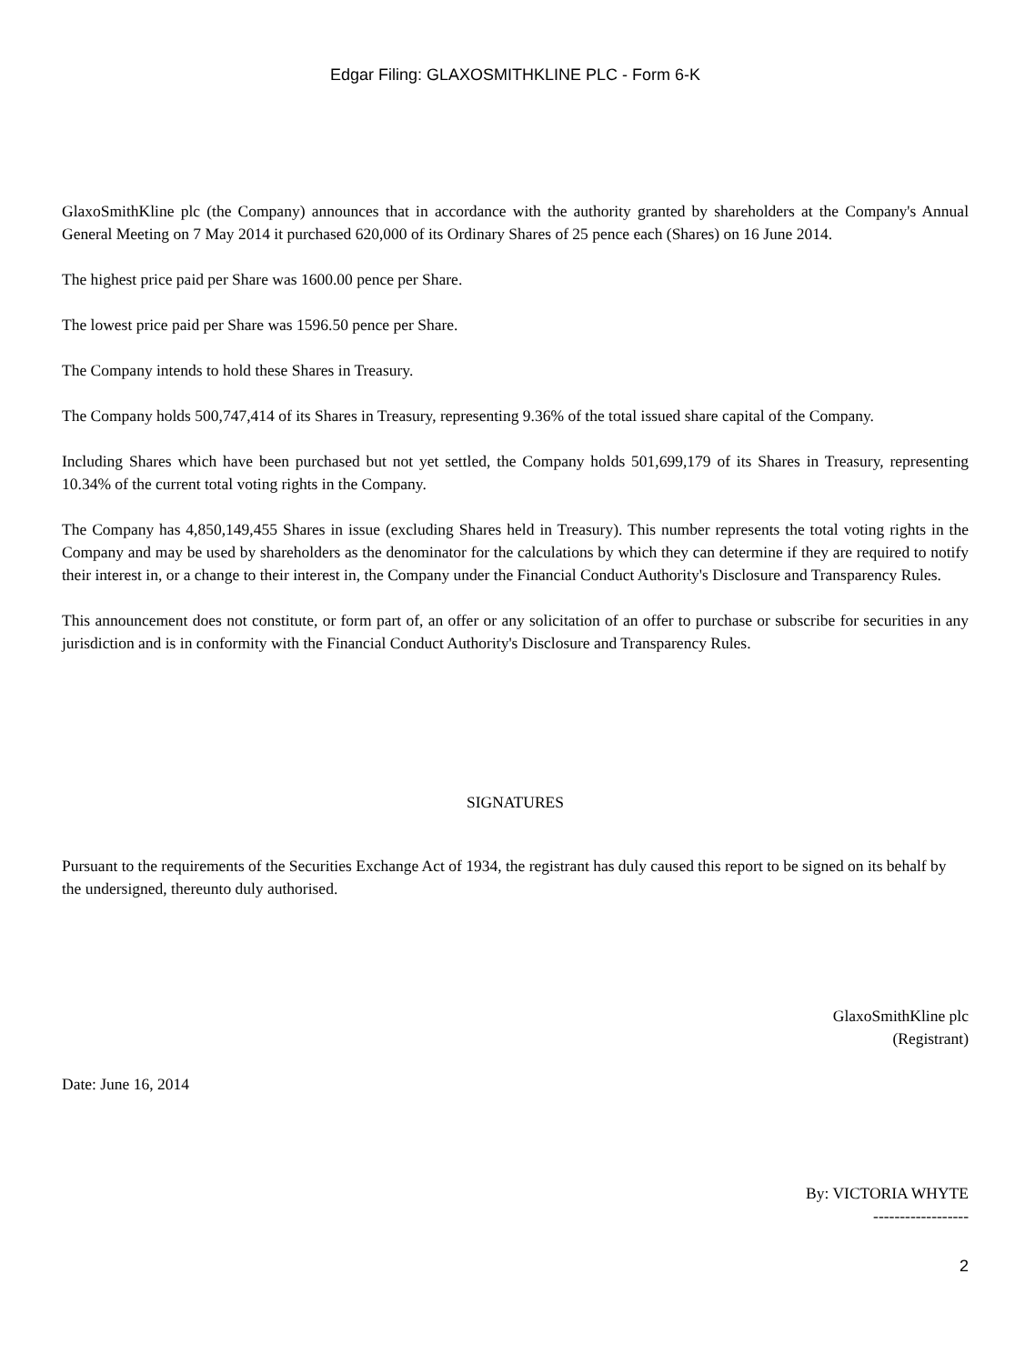Edgar Filing: GLAXOSMITHKLINE PLC - Form 6-K
GlaxoSmithKline plc (the Company) announces that in accordance with the authority granted by shareholders at the Company's Annual General Meeting on 7 May 2014 it purchased 620,000 of its Ordinary Shares of 25 pence each (Shares) on 16 June 2014.
The highest price paid per Share was 1600.00 pence per Share.
The lowest price paid per Share was 1596.50 pence per Share.
The Company intends to hold these Shares in Treasury.
The Company holds 500,747,414 of its Shares in Treasury, representing 9.36% of the total issued share capital of the Company.
Including Shares which have been purchased but not yet settled, the Company holds 501,699,179 of its Shares in Treasury, representing 10.34% of the current total voting rights in the Company.
The Company has 4,850,149,455 Shares in issue (excluding Shares held in Treasury). This number represents the total voting rights in the Company and may be used by shareholders as the denominator for the calculations by which they can determine if they are required to notify their interest in, or a change to their interest in, the Company under the Financial Conduct Authority's Disclosure and Transparency Rules.
This announcement does not constitute, or form part of, an offer or any solicitation of an offer to purchase or subscribe for securities in any jurisdiction and is in conformity with the Financial Conduct Authority's Disclosure and Transparency Rules.
SIGNATURES
Pursuant to the requirements of the Securities Exchange Act of 1934, the registrant has duly caused this report to be signed on its behalf by the undersigned, thereunto duly authorised.
GlaxoSmithKline plc
(Registrant)
Date: June 16, 2014
By: VICTORIA WHYTE
------------------
2